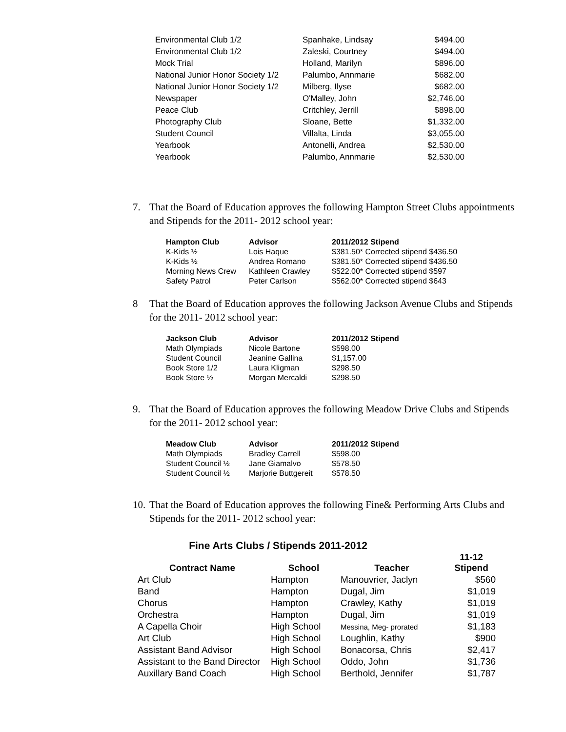| Environmental Club 1/2 | Spanhake, Lindsay | $494.00 |
| Environmental Club 1/2 | Zaleski, Courtney | $494.00 |
| Mock Trial | Holland, Marilyn | $896.00 |
| National Junior Honor Society 1/2 | Palumbo, Annmarie | $682.00 |
| National Junior Honor Society 1/2 | Milberg, Ilyse | $682.00 |
| Newspaper | O'Malley, John | $2,746.00 |
| Peace Club | Critchley, Jerrill | $898.00 |
| Photography Club | Sloane, Bette | $1,332.00 |
| Student Council | Villalta, Linda | $3,055.00 |
| Yearbook | Antonelli, Andrea | $2,530.00 |
| Yearbook | Palumbo, Annmarie | $2,530.00 |
7. That the Board of Education approves the following Hampton Street Clubs appointments and Stipends for the 2011- 2012 school year:
| Hampton Club | Advisor | 2011/2012 Stipend |
| --- | --- | --- |
| K-Kids ½ | Lois Haque | $381.50* Corrected stipend $436.50 |
| K-Kids ½ | Andrea Romano | $381.50* Corrected stipend $436.50 |
| Morning News Crew | Kathleen Crawley | $522.00* Corrected stipend $597 |
| Safety Patrol | Peter Carlson | $562.00* Corrected stipend $643 |
8 That the Board of Education approves the following Jackson Avenue Clubs and Stipends for the 2011- 2012 school year:
| Jackson Club | Advisor | 2011/2012 Stipend |
| --- | --- | --- |
| Math Olympiads | Nicole Bartone | $598.00 |
| Student Council | Jeanine Gallina | $1,157.00 |
| Book Store 1/2 | Laura Kligman | $298.50 |
| Book Store ½ | Morgan Mercaldi | $298.50 |
9. That the Board of Education approves the following Meadow Drive Clubs and Stipends for the 2011- 2012 school year:
| Meadow Club | Advisor | 2011/2012 Stipend |
| --- | --- | --- |
| Math Olympiads | Bradley Carrell | $598.00 |
| Student Council ½ | Jane Giamalvo | $578.50 |
| Student Council ½ | Marjorie Buttgereit | $578.50 |
10. That the Board of Education approves the following Fine& Performing Arts Clubs and Stipends for the 2011- 2012 school year:
Fine Arts Clubs / Stipends 2011-2012
| Contract Name | School | Teacher | 11-12 Stipend |
| --- | --- | --- | --- |
| Art Club | Hampton | Manouvrier, Jaclyn | $560 |
| Band | Hampton | Dugal, Jim | $1,019 |
| Chorus | Hampton | Crawley, Kathy | $1,019 |
| Orchestra | Hampton | Dugal, Jim | $1,019 |
| A Capella Choir | High School | Messina, Meg- prorated | $1,183 |
| Art Club | High School | Loughlin, Kathy | $900 |
| Assistant Band Advisor | High School | Bonacorsa, Chris | $2,417 |
| Assistant to the Band Director | High School | Oddo, John | $1,736 |
| Auxillary Band Coach | High School | Berthold, Jennifer | $1,787 |